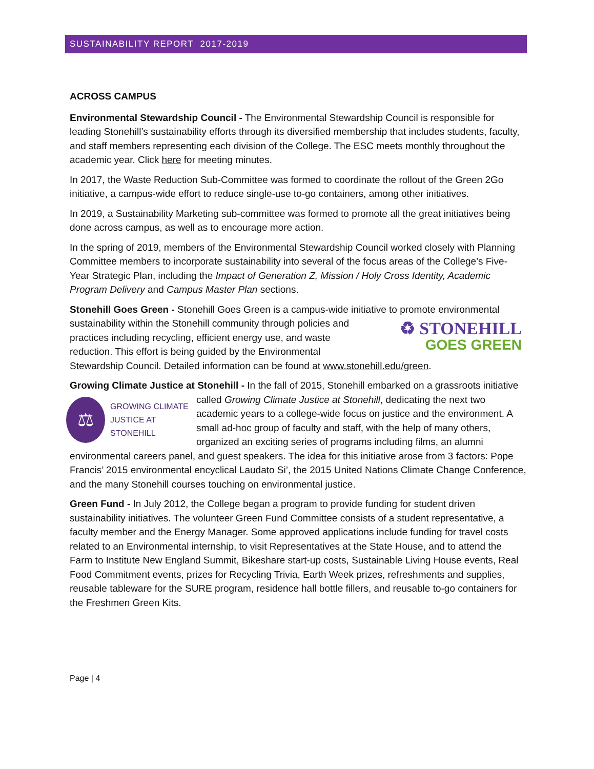SUSTAINABILITY REPORT 2017-2019
ACROSS CAMPUS
Environmental Stewardship Council - The Environmental Stewardship Council is responsible for leading Stonehill’s sustainability efforts through its diversified membership that includes students, faculty, and staff members representing each division of the College. The ESC meets monthly throughout the academic year. Click here for meeting minutes.
In 2017, the Waste Reduction Sub-Committee was formed to coordinate the rollout of the Green 2Go initiative, a campus-wide effort to reduce single-use to-go containers, among other initiatives.
In 2019, a Sustainability Marketing sub-committee was formed to promote all the great initiatives being done across campus, as well as to encourage more action.
In the spring of 2019, members of the Environmental Stewardship Council worked closely with Planning Committee members to incorporate sustainability into several of the focus areas of the College’s Five-Year Strategic Plan, including the Impact of Generation Z, Mission / Holy Cross Identity, Academic Program Delivery and Campus Master Plan sections.
Stonehill Goes Green - Stonehill Goes Green is a campus-wide initiative to promote ♻ STONEHILL
GOES GREEN environmental sustainability within the Stonehill community through policies and practices including recycling, efficient energy use, and waste reduction. This effort is being guided by the Environmental Stewardship Council. Detailed information can be found at www.stonehill.edu/green.
Growing Climate Justice at Stonehill - In the fall of 2015, Stonehill embarked on a grassroots
⚖ GROWING CLIMATE
JUSTICE AT STONEHILL
initiative called Growing Climate Justice at Stonehill, dedicating the next two academic years to a college-wide focus on justice and the environment. A small ad-hoc group of faculty and staff, with the help of many others, organized an exciting series of programs including films, an alumni environmental careers panel, and guest speakers. The idea for this initiative arose from 3 factors: Pope Francis’ 2015 environmental encyclical Laudato Si’, the 2015 United Nations Climate Change Conference, and the many Stonehill courses touching on environmental justice.
Green Fund - In July 2012, the College began a program to provide funding for student driven sustainability initiatives. The volunteer Green Fund Committee consists of a student representative, a faculty member and the Energy Manager. Some approved applications include funding for travel costs related to an Environmental internship, to visit Representatives at the State House, and to attend the Farm to Institute New England Summit, Bikeshare start-up costs, Sustainable Living House events, Real Food Commitment events, prizes for Recycling Trivia, Earth Week prizes, refreshments and supplies, reusable tableware for the SURE program, residence hall bottle fillers, and reusable to-go containers for the Freshmen Green Kits.
Page | 4